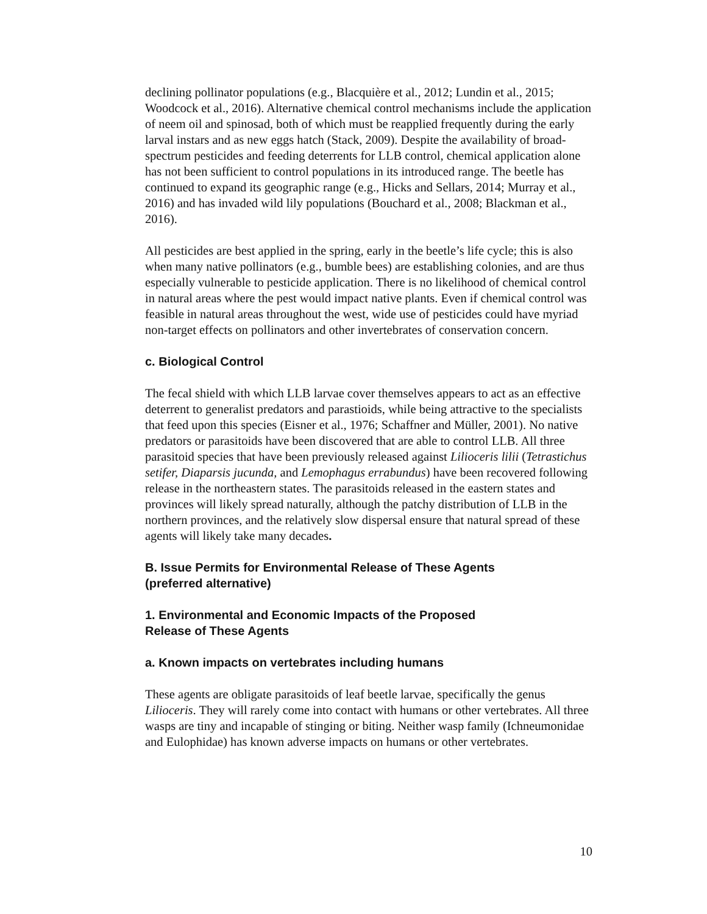declining pollinator populations (e.g., Blacquière et al., 2012; Lundin et al., 2015; Woodcock et al., 2016). Alternative chemical control mechanisms include the application of neem oil and spinosad, both of which must be reapplied frequently during the early larval instars and as new eggs hatch (Stack, 2009). Despite the availability of broad-spectrum pesticides and feeding deterrents for LLB control, chemical application alone has not been sufficient to control populations in its introduced range. The beetle has continued to expand its geographic range (e.g., Hicks and Sellars, 2014; Murray et al., 2016) and has invaded wild lily populations (Bouchard et al., 2008; Blackman et al., 2016).
All pesticides are best applied in the spring, early in the beetle’s life cycle; this is also when many native pollinators (e.g., bumble bees) are establishing colonies, and are thus especially vulnerable to pesticide application. There is no likelihood of chemical control in natural areas where the pest would impact native plants. Even if chemical control was feasible in natural areas throughout the west, wide use of pesticides could have myriad non-target effects on pollinators and other invertebrates of conservation concern.
c. Biological Control
The fecal shield with which LLB larvae cover themselves appears to act as an effective deterrent to generalist predators and parastioids, while being attractive to the specialists that feed upon this species (Eisner et al., 1976; Schaffner and Müller, 2001). No native predators or parasitoids have been discovered that are able to control LLB. All three parasitoid species that have been previously released against Lilioceris lilii (Tetrastichus setifer, Diaparsis jucunda, and Lemophagus errabundus) have been recovered following release in the northeastern states. The parasitoids released in the eastern states and provinces will likely spread naturally, although the patchy distribution of LLB in the northern provinces, and the relatively slow dispersal ensure that natural spread of these agents will likely take many decades.
B. Issue Permits for Environmental Release of These Agents
(preferred alternative)
1. Environmental and Economic Impacts of the Proposed
Release of These Agents
a. Known impacts on vertebrates including humans
These agents are obligate parasitoids of leaf beetle larvae, specifically the genus Lilioceris. They will rarely come into contact with humans or other vertebrates. All three wasps are tiny and incapable of stinging or biting. Neither wasp family (Ichneumonidae and Eulophidae) has known adverse impacts on humans or other vertebrates.
10